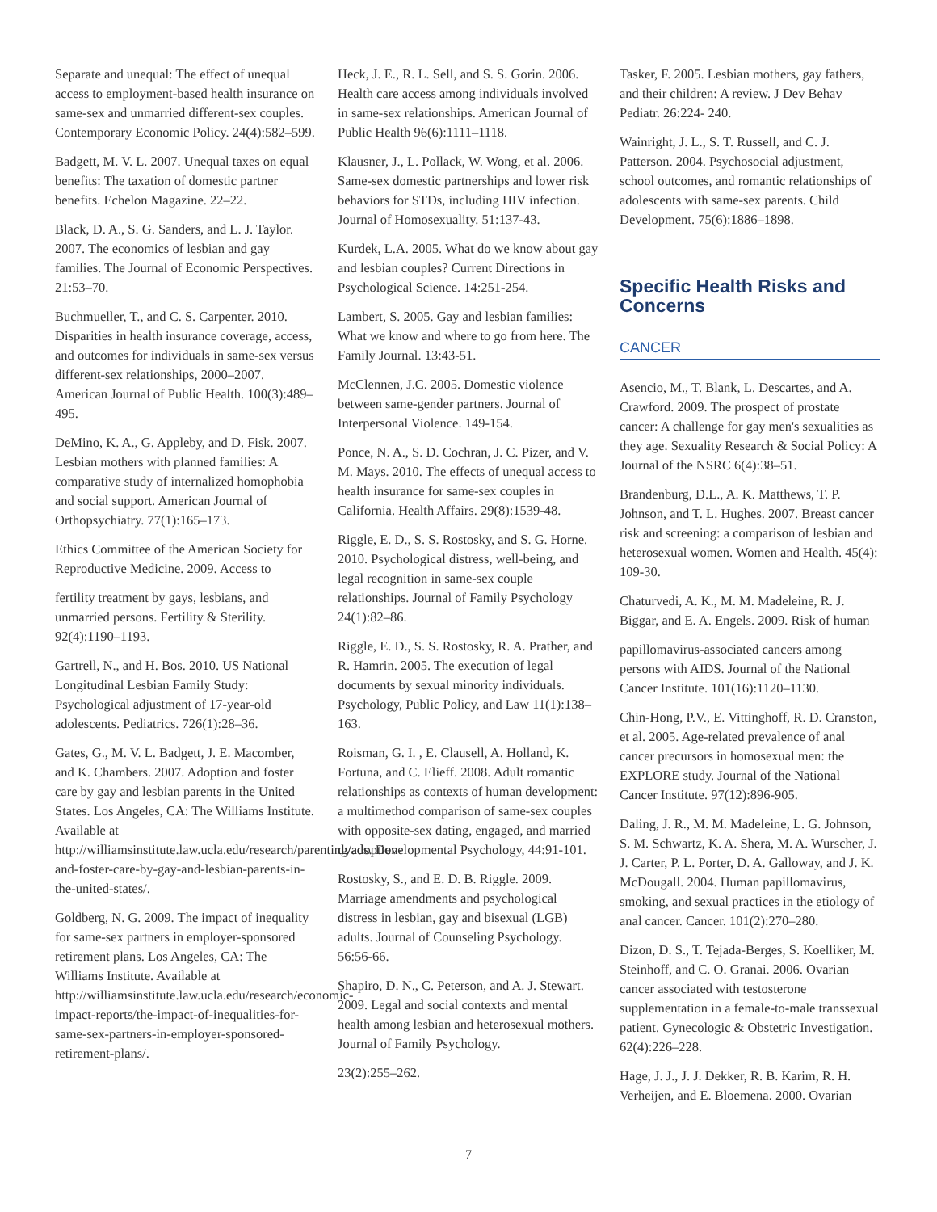Separate and unequal: The effect of unequal access to employment-based health insurance on same-sex and unmarried different-sex couples. Contemporary Economic Policy. 24(4):582–599.
Badgett, M. V. L. 2007. Unequal taxes on equal benefits: The taxation of domestic partner benefits. Echelon Magazine. 22–22.
Black, D. A., S. G. Sanders, and L. J. Taylor. 2007. The economics of lesbian and gay families. The Journal of Economic Perspectives. 21:53–70.
Buchmueller, T., and C. S. Carpenter. 2010. Disparities in health insurance coverage, access, and outcomes for individuals in same-sex versus different-sex relationships, 2000–2007. American Journal of Public Health. 100(3):489–495.
DeMino, K. A., G. Appleby, and D. Fisk. 2007. Lesbian mothers with planned families: A comparative study of internalized homophobia and social support. American Journal of Orthopsychiatry. 77(1):165–173.
Ethics Committee of the American Society for Reproductive Medicine. 2009. Access to
fertility treatment by gays, lesbians, and unmarried persons. Fertility & Sterility. 92(4):1190–1193.
Gartrell, N., and H. Bos. 2010. US National Longitudinal Lesbian Family Study: Psychological adjustment of 17-year-old adolescents. Pediatrics. 726(1):28–36.
Gates, G., M. V. L. Badgett, J. E. Macomber, and K. Chambers. 2007. Adoption and foster care by gay and lesbian parents in the United States. Los Angeles, CA: The Williams Institute. Available at http://williamsinstitute.law.ucla.edu/research/parenting/adoption-and-foster-care-by-gay-and-lesbian-parents-in-the-united-states/.
Goldberg, N. G. 2009. The impact of inequality for same-sex partners in employer-sponsored retirement plans. Los Angeles, CA: The Williams Institute. Available at http://williamsinstitute.law.ucla.edu/research/economic-impact-reports/the-impact-of-inequalities-for-same-sex-partners-in-employer-sponsored-retirement-plans/.
Heck, J. E., R. L. Sell, and S. S. Gorin. 2006. Health care access among individuals involved in same-sex relationships. American Journal of Public Health 96(6):1111–1118.
Klausner, J., L. Pollack, W. Wong, et al. 2006. Same-sex domestic partnerships and lower risk behaviors for STDs, including HIV infection. Journal of Homosexuality. 51:137-43.
Kurdek, L.A. 2005. What do we know about gay and lesbian couples? Current Directions in Psychological Science. 14:251-254.
Lambert, S. 2005. Gay and lesbian families: What we know and where to go from here. The Family Journal. 13:43-51.
McClennen, J.C. 2005. Domestic violence between same-gender partners. Journal of Interpersonal Violence. 149-154.
Ponce, N. A., S. D. Cochran, J. C. Pizer, and V. M. Mays. 2010. The effects of unequal access to health insurance for same-sex couples in California. Health Affairs. 29(8):1539-48.
Riggle, E. D., S. S. Rostosky, and S. G. Horne. 2010. Psychological distress, well-being, and legal recognition in same-sex couple relationships. Journal of Family Psychology 24(1):82–86.
Riggle, E. D., S. S. Rostosky, R. A. Prather, and R. Hamrin. 2005. The execution of legal documents by sexual minority individuals. Psychology, Public Policy, and Law 11(1):138–163.
Roisman, G. I. , E. Clausell, A. Holland, K. Fortuna, and C. Elieff. 2008. Adult romantic relationships as contexts of human development: a multimethod comparison of same-sex couples with opposite-sex dating, engaged, and married dyads. Developmental Psychology, 44:91-101.
Rostosky, S., and E. D. B. Riggle. 2009. Marriage amendments and psychological distress in lesbian, gay and bisexual (LGB) adults. Journal of Counseling Psychology. 56:56-66.
Shapiro, D. N., C. Peterson, and A. J. Stewart. 2009. Legal and social contexts and mental health among lesbian and heterosexual mothers. Journal of Family Psychology.
23(2):255–262.
Tasker, F. 2005. Lesbian mothers, gay fathers, and their children: A review. J Dev Behav Pediatr. 26:224- 240.
Wainright, J. L., S. T. Russell, and C. J. Patterson. 2004. Psychosocial adjustment, school outcomes, and romantic relationships of adolescents with same-sex parents. Child Development. 75(6):1886–1898.
Specific Health Risks and Concerns
CANCER
Asencio, M., T. Blank, L. Descartes, and A. Crawford. 2009. The prospect of prostate cancer: A challenge for gay men's sexualities as they age. Sexuality Research & Social Policy: A Journal of the NSRC 6(4):38–51.
Brandenburg, D.L., A. K. Matthews, T. P. Johnson, and T. L. Hughes. 2007. Breast cancer risk and screening: a comparison of lesbian and heterosexual women. Women and Health. 45(4): 109-30.
Chaturvedi, A. K., M. M. Madeleine, R. J. Biggar, and E. A. Engels. 2009. Risk of human
papillomavirus-associated cancers among persons with AIDS. Journal of the National Cancer Institute. 101(16):1120–1130.
Chin-Hong, P.V., E. Vittinghoff, R. D. Cranston, et al. 2005. Age-related prevalence of anal cancer precursors in homosexual men: the EXPLORE study. Journal of the National Cancer Institute. 97(12):896-905.
Daling, J. R., M. M. Madeleine, L. G. Johnson, S. M. Schwartz, K. A. Shera, M. A. Wurscher, J. J. Carter, P. L. Porter, D. A. Galloway, and J. K. McDougall. 2004. Human papillomavirus, smoking, and sexual practices in the etiology of anal cancer. Cancer. 101(2):270–280.
Dizon, D. S., T. Tejada-Berges, S. Koelliker, M. Steinhoff, and C. O. Granai. 2006. Ovarian cancer associated with testosterone supplementation in a female-to-male transsexual patient. Gynecologic & Obstetric Investigation. 62(4):226–228.
Hage, J. J., J. J. Dekker, R. B. Karim, R. H. Verheijen, and E. Bloemena. 2000. Ovarian
7